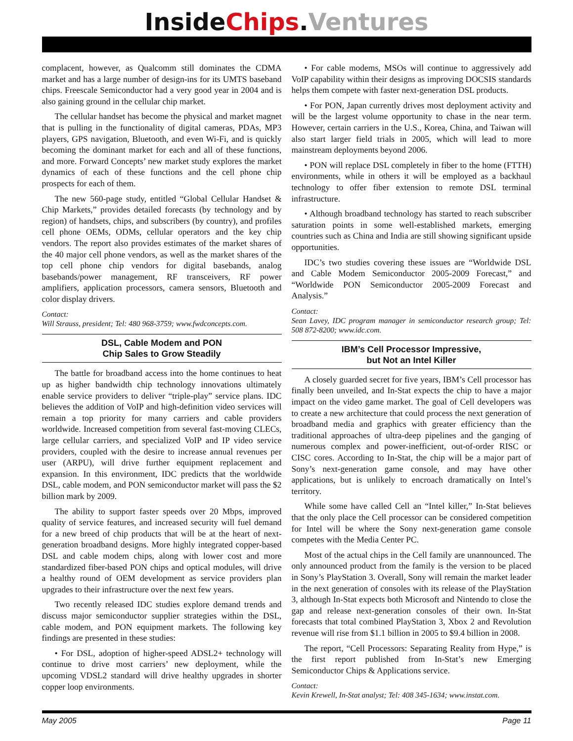Inside Chips. Ventures
complacent, however, as Qualcomm still dominates the CDMA market and has a large number of design-ins for its UMTS baseband chips. Freescale Semiconductor had a very good year in 2004 and is also gaining ground in the cellular chip market.
The cellular handset has become the physical and market magnet that is pulling in the functionality of digital cameras, PDAs, MP3 players, GPS navigation, Bluetooth, and even Wi-Fi, and is quickly becoming the dominant market for each and all of these functions, and more. Forward Concepts’ new market study explores the market dynamics of each of these functions and the cell phone chip prospects for each of them.
The new 560-page study, entitled “Global Cellular Handset & Chip Markets,” provides detailed forecasts (by technology and by region) of handsets, chips, and subscribers (by country), and profiles cell phone OEMs, ODMs, cellular operators and the key chip vendors. The report also provides estimates of the market shares of the 40 major cell phone vendors, as well as the market shares of the top cell phone chip vendors for digital basebands, analog basebands/power management, RF transceivers, RF power amplifiers, application processors, camera sensors, Bluetooth and color display drivers.
Contact:
Will Strauss, president; Tel: 480 968-3759; www.fwdconcepts.com.
DSL, Cable Modem and PON
Chip Sales to Grow Steadily
The battle for broadband access into the home continues to heat up as higher bandwidth chip technology innovations ultimately enable service providers to deliver “triple-play” service plans. IDC believes the addition of VoIP and high-definition video services will remain a top priority for many carriers and cable providers worldwide. Increased competition from several fast-moving CLECs, large cellular carriers, and specialized VoIP and IP video service providers, coupled with the desire to increase annual revenues per user (ARPU), will drive further equipment replacement and expansion. In this environment, IDC predicts that the worldwide DSL, cable modem, and PON semiconductor market will pass the $2 billion mark by 2009.
The ability to support faster speeds over 20 Mbps, improved quality of service features, and increased security will fuel demand for a new breed of chip products that will be at the heart of next-generation broadband designs. More highly integrated copper-based DSL and cable modem chips, along with lower cost and more standardized fiber-based PON chips and optical modules, will drive a healthy round of OEM development as service providers plan upgrades to their infrastructure over the next few years.
Two recently released IDC studies explore demand trends and discuss major semiconductor supplier strategies within the DSL, cable modem, and PON equipment markets. The following key findings are presented in these studies:
• For DSL, adoption of higher-speed ADSL2+ technology will continue to drive most carriers’ new deployment, while the upcoming VDSL2 standard will drive healthy upgrades in shorter copper loop environments.
• For cable modems, MSOs will continue to aggressively add VoIP capability within their designs as improving DOCSIS standards helps them compete with faster next-generation DSL products.
• For PON, Japan currently drives most deployment activity and will be the largest volume opportunity to chase in the near term. However, certain carriers in the U.S., Korea, China, and Taiwan will also start larger field trials in 2005, which will lead to more mainstream deployments beyond 2006.
• PON will replace DSL completely in fiber to the home (FTTH) environments, while in others it will be employed as a backhaul technology to offer fiber extension to remote DSL terminal infrastructure.
• Although broadband technology has started to reach subscriber saturation points in some well-established markets, emerging countries such as China and India are still showing significant upside opportunities.
IDC’s two studies covering these issues are “Worldwide DSL and Cable Modem Semiconductor 2005-2009 Forecast,” and “Worldwide PON Semiconductor 2005-2009 Forecast and Analysis.”
Contact:
Sean Lavey, IDC program manager in semiconductor research group; Tel: 508 872-8200; www.idc.com.
IBM’s Cell Processor Impressive,
but Not an Intel Killer
A closely guarded secret for five years, IBM’s Cell processor has finally been unveiled, and In-Stat expects the chip to have a major impact on the video game market. The goal of Cell developers was to create a new architecture that could process the next generation of broadband media and graphics with greater efficiency than the traditional approaches of ultra-deep pipelines and the ganging of numerous complex and power-inefficient, out-of-order RISC or CISC cores. According to In-Stat, the chip will be a major part of Sony’s next-generation game console, and may have other applications, but is unlikely to encroach dramatically on Intel’s territory.
While some have called Cell an “Intel killer,” In-Stat believes that the only place the Cell processor can be considered competition for Intel will be where the Sony next-generation game console competes with the Media Center PC.
Most of the actual chips in the Cell family are unannounced. The only announced product from the family is the version to be placed in Sony’s PlayStation 3. Overall, Sony will remain the market leader in the next generation of consoles with its release of the PlayStation 3, although In-Stat expects both Microsoft and Nintendo to close the gap and release next-generation consoles of their own. In-Stat forecasts that total combined PlayStation 3, Xbox 2 and Revolution revenue will rise from $1.1 billion in 2005 to $9.4 billion in 2008.
The report, “Cell Processors: Separating Reality from Hype,” is the first report published from In-Stat’s new Emerging Semiconductor Chips & Applications service.
Contact:
Kevin Krewell, In-Stat analyst; Tel: 408 345-1634; www.instat.com.
May 2005 Page 11